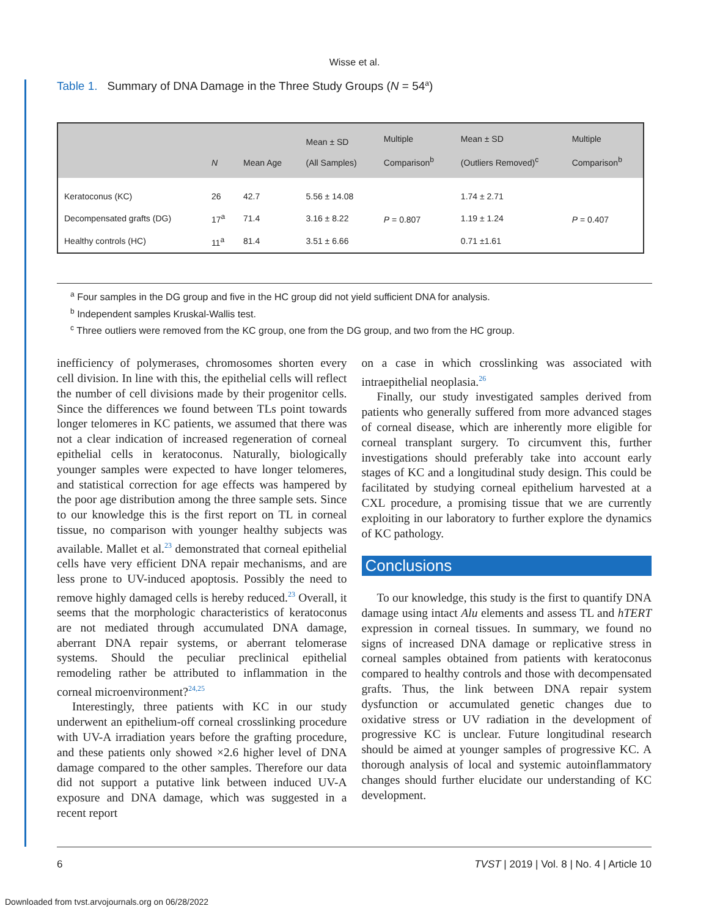Wisse et al.
Table 1. Summary of DNA Damage in the Three Study Groups (N = 54<sup>a</sup>)
| | N | Mean Age | Mean ± SD (All Samples) | Multiple Comparison<sup>b</sup> | Mean ± SD (Outliers Removed)<sup>c</sup> | Multiple Comparison<sup>b</sup> |
| --- | --- | --- | --- | --- | --- | --- |
| Keratoconus (KC) | 26 | 42.7 | 5.56 ± 14.08 | P = 0.807 | 1.74 ± 2.71 | P = 0.407 |
| Decompensated grafts (DG) | 17<sup>a</sup> | 71.4 | 3.16 ± 8.22 | | 1.19 ± 1.24 | |
| Healthy controls (HC) | 11<sup>a</sup> | 81.4 | 3.51 ± 6.66 | | 0.71 ±1.61 | |
<sup>a</sup> Four samples in the DG group and five in the HC group did not yield sufficient DNA for analysis.
<sup>b</sup> Independent samples Kruskal-Wallis test.
<sup>c</sup> Three outliers were removed from the KC group, one from the DG group, and two from the HC group.
inefficiency of polymerases, chromosomes shorten every cell division. In line with this, the epithelial cells will reflect the number of cell divisions made by their progenitor cells. Since the differences we found between TLs point towards longer telomeres in KC patients, we assumed that there was not a clear indication of increased regeneration of corneal epithelial cells in keratoconus. Naturally, biologically younger samples were expected to have longer telomeres, and statistical correction for age effects was hampered by the poor age distribution among the three sample sets. Since to our knowledge this is the first report on TL in corneal tissue, no comparison with younger healthy subjects was available. Mallet et al.<sup>23</sup> demonstrated that corneal epithelial cells have very efficient DNA repair mechanisms, and are less prone to UV-induced apoptosis. Possibly the need to remove highly damaged cells is hereby reduced.<sup>23</sup> Overall, it seems that the morphologic characteristics of keratoconus are not mediated through accumulated DNA damage, aberrant DNA repair systems, or aberrant telomerase systems. Should the peculiar preclinical epithelial remodeling rather be attributed to inflammation in the corneal microenvironment?<sup>24,25</sup>
Interestingly, three patients with KC in our study underwent an epithelium-off corneal crosslinking procedure with UV-A irradiation years before the grafting procedure, and these patients only showed ×2.6 higher level of DNA damage compared to the other samples. Therefore our data did not support a putative link between induced UV-A exposure and DNA damage, which was suggested in a recent report
on a case in which crosslinking was associated with intraepithelial neoplasia.<sup>26</sup>
Finally, our study investigated samples derived from patients who generally suffered from more advanced stages of corneal disease, which are inherently more eligible for corneal transplant surgery. To circumvent this, further investigations should preferably take into account early stages of KC and a longitudinal study design. This could be facilitated by studying corneal epithelium harvested at a CXL procedure, a promising tissue that we are currently exploiting in our laboratory to further explore the dynamics of KC pathology.
Conclusions
To our knowledge, this study is the first to quantify DNA damage using intact Alu elements and assess TL and hTERT expression in corneal tissues. In summary, we found no signs of increased DNA damage or replicative stress in corneal samples obtained from patients with keratoconus compared to healthy controls and those with decompensated grafts. Thus, the link between DNA repair system dysfunction or accumulated genetic changes due to oxidative stress or UV radiation in the development of progressive KC is unclear. Future longitudinal research should be aimed at younger samples of progressive KC. A thorough analysis of local and systemic autoinflammatory changes should further elucidate our understanding of KC development.
6 TVST | 2019 | Vol. 8 | No. 4 | Article 10
Downloaded from tvst.arvojournals.org on 06/28/2022